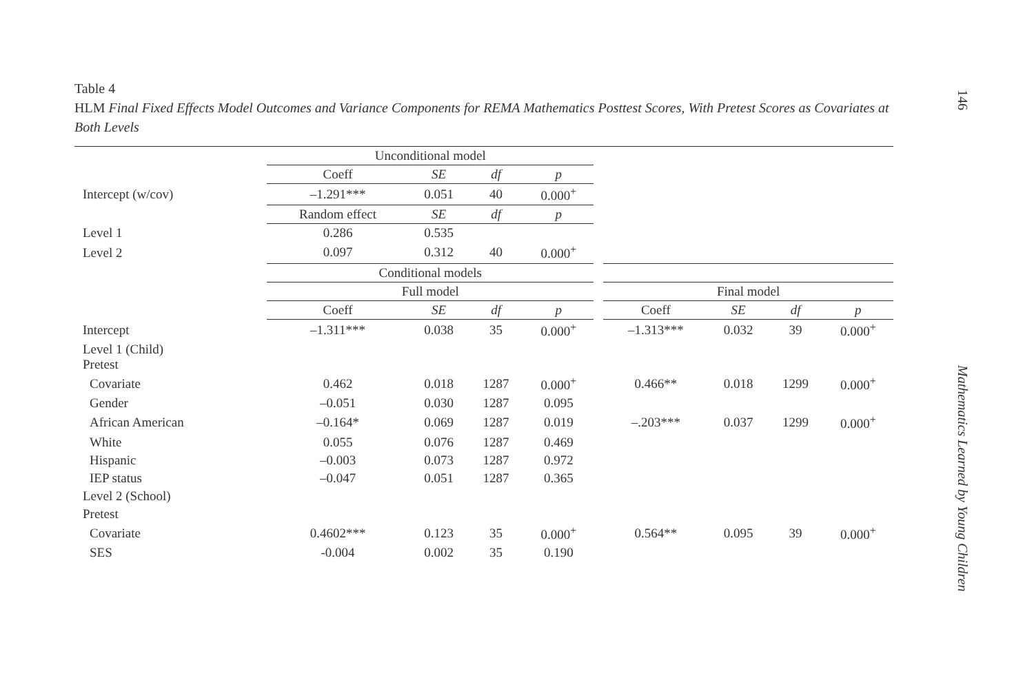Table 4
HLM Final Fixed Effects Model Outcomes and Variance Components for REMA Mathematics Posttest Scores, With Pretest Scores as Covariates at Both Levels
| | Unconditional model | | | | | | | | |
| | Coeff | SE | df | p | | | | | |
| Intercept (w/cov) | –1.291*** | 0.051 | 40 | 0.000<sup>+</sup> | | | | | |
| | Random effect | SE | df | p | | | | | |
| Level 1 | 0.286 | 0.535 | | | | | | | |
| Level 2 | 0.097 | 0.312 | 40 | 0.000<sup>+</sup> | | | | | |
| | Conditional models | | | | | | | | |
| | Full model | | | | | Final model | | | |
| | Coeff | SE | df | p | | Coeff | SE | df | p |
| Intercept | –1.311*** | 0.038 | 35 | 0.000<sup>+</sup> | | –1.313*** | 0.032 | 39 | 0.000<sup>+</sup> |
| Level 1 (Child) Pretest | | | | | | | | | |
| Covariate | 0.462 | 0.018 | 1287 | 0.000<sup>+</sup> | | 0.466** | 0.018 | 1299 | 0.000<sup>+</sup> |
| Gender | –0.051 | 0.030 | 1287 | 0.095 | | | | | |
| African American | –0.164* | 0.069 | 1287 | 0.019 | | –.203*** | 0.037 | 1299 | 0.000<sup>+</sup> |
| White | 0.055 | 0.076 | 1287 | 0.469 | | | | | |
| Hispanic | –0.003 | 0.073 | 1287 | 0.972 | | | | | |
| IEP status | –0.047 | 0.051 | 1287 | 0.365 | | | | | |
| Level 2 (School) | | | | | | | | | |
| Pretest | | | | | | | | | |
| Covariate | 0.4602*** | 0.123 | 35 | 0.000<sup>+</sup> | | 0.564** | 0.095 | 39 | 0.000<sup>+</sup> |
| SES | -0.004 | 0.002 | 35 | 0.190 | | | | | |
146
Mathematics Learned by Young Children